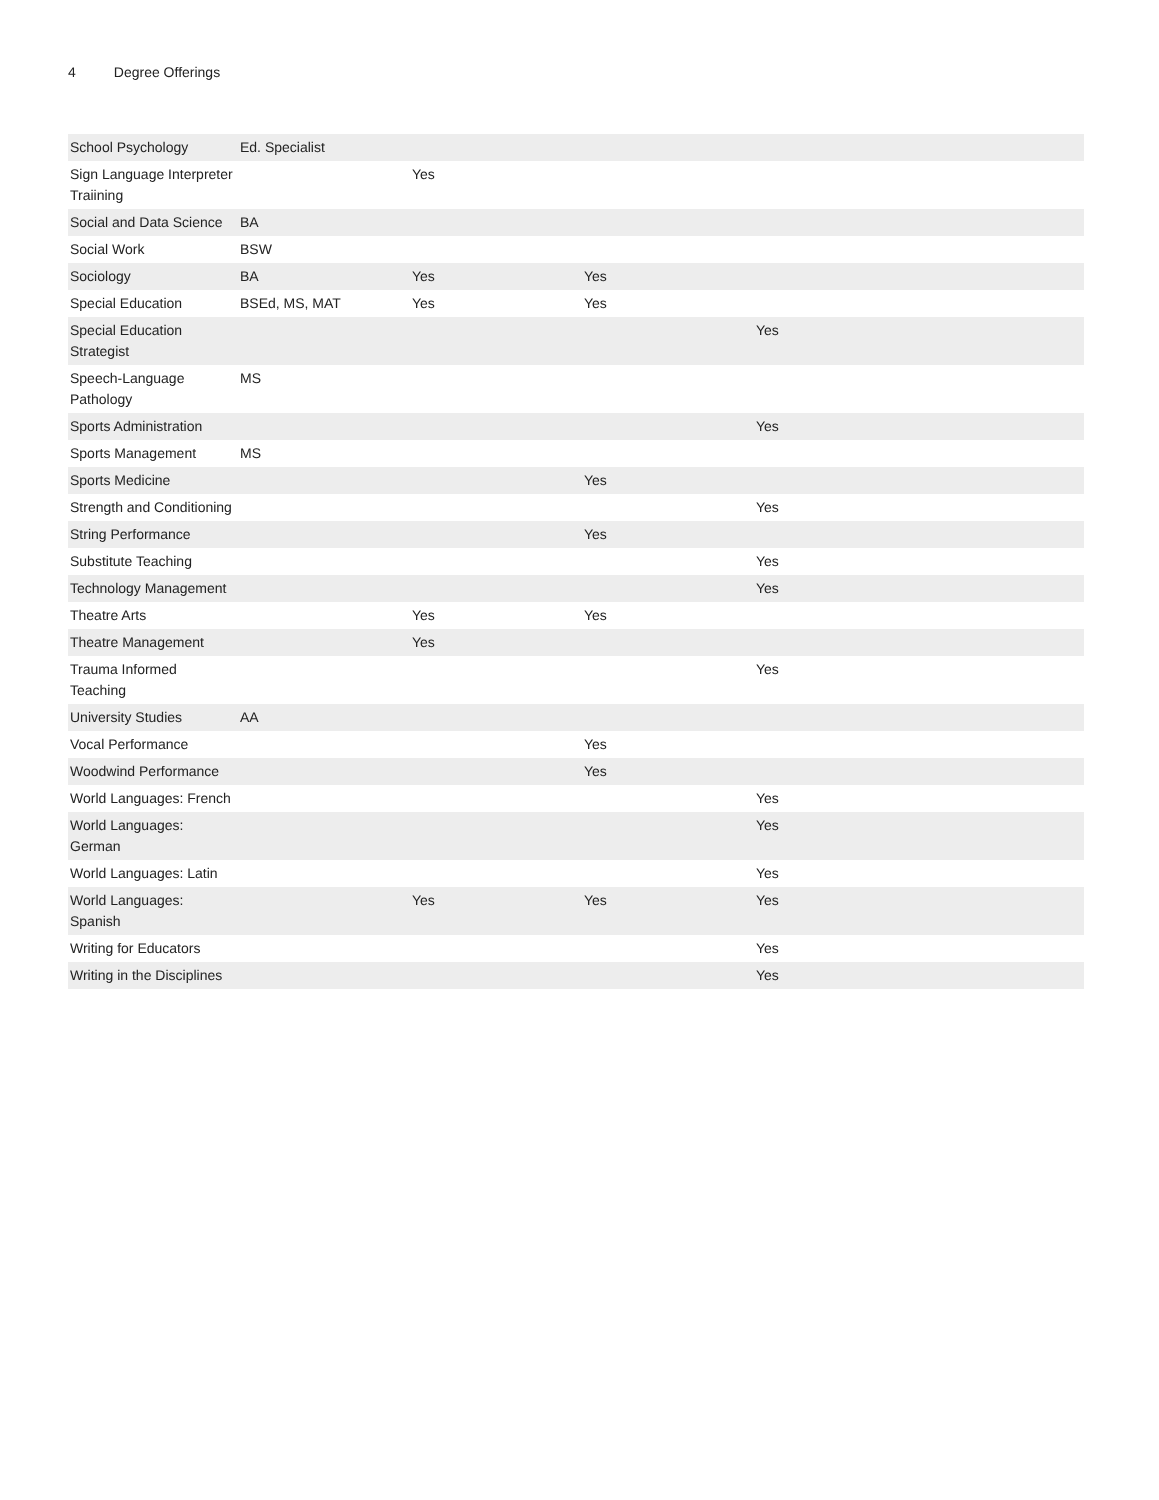4 Degree Offerings
| School Psychology | Ed. Specialist | | | | |
| Sign Language Interpreter Traiining | | Yes | | | |
| Social and Data Science | BA | | | | |
| Social Work | BSW | | | | |
| Sociology | BA | Yes | Yes | | |
| Special Education | BSEd, MS, MAT | Yes | Yes | | |
| Special Education Strategist | | | | Yes | |
| Speech-Language Pathology | MS | | | | |
| Sports Administration | | | | Yes | |
| Sports Management | MS | | | | |
| Sports Medicine | | | Yes | | |
| Strength and Conditioning | | | | Yes | |
| String Performance | | | Yes | | |
| Substitute Teaching | | | | Yes | |
| Technology Management | | | | Yes | |
| Theatre Arts | | Yes | Yes | | |
| Theatre Management | | Yes | | | |
| Trauma Informed Teaching | | | | Yes | |
| University Studies | AA | | | | |
| Vocal Performance | | | Yes | | |
| Woodwind Performance | | | Yes | | |
| World Languages: French | | | | Yes | |
| World Languages: German | | | | Yes | |
| World Languages: Latin | | | | Yes | |
| World Languages: Spanish | | Yes | Yes | Yes | |
| Writing for Educators | | | | Yes | |
| Writing in the Disciplines | | | | Yes | |